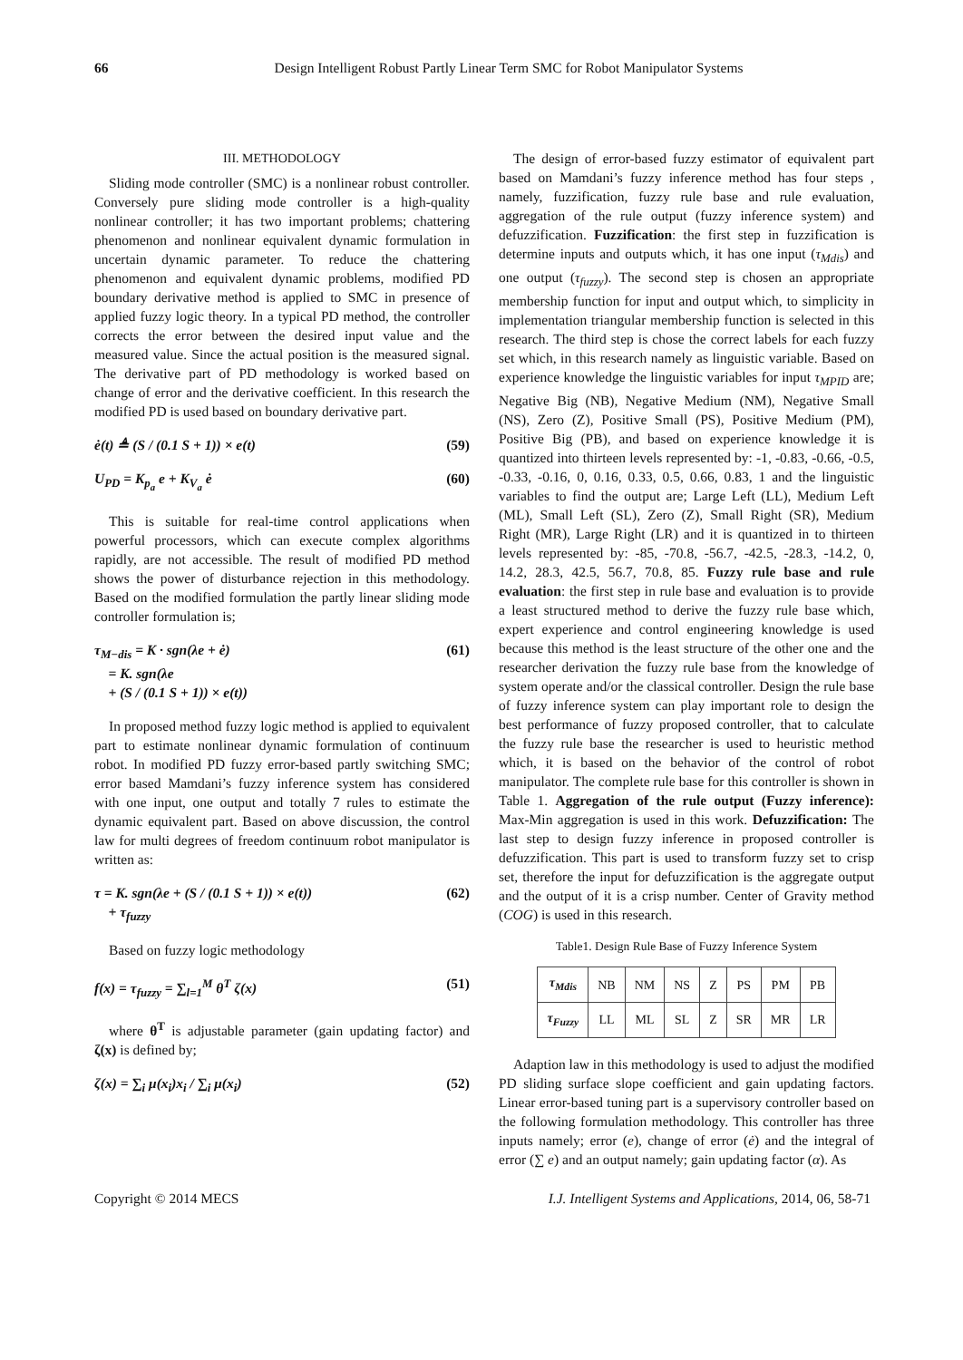66
Design Intelligent Robust Partly Linear Term SMC for Robot Manipulator Systems
III. METHODOLOGY
Sliding mode controller (SMC) is a nonlinear robust controller. Conversely pure sliding mode controller is a high-quality nonlinear controller; it has two important problems; chattering phenomenon and nonlinear equivalent dynamic formulation in uncertain dynamic parameter. To reduce the chattering phenomenon and equivalent dynamic problems, modified PD boundary derivative method is applied to SMC in presence of applied fuzzy logic theory. In a typical PD method, the controller corrects the error between the desired input value and the measured value. Since the actual position is the measured signal. The derivative part of PD methodology is worked based on change of error and the derivative coefficient. In this research the modified PD is used based on boundary derivative part.
ė(t) ≜ (S / (0.1 S + 1)) × e(t) (59)
U<sub>PD</sub> = K<sub>p<sub>a</sub></sub> e + K<sub>V<sub>a</sub></sub> ė (60)
This is suitable for real-time control applications when powerful processors, which can execute complex algorithms rapidly, are not accessible. The result of modified PD method shows the power of disturbance rejection in this methodology. Based on the modified formulation the partly linear sliding mode controller formulation is;
τ<sub>M−dis</sub> = K · sgn(λe + ė)
= K. sgn(λe
+ (S / (0.1 S + 1)) × e(t)) (61)
In proposed method fuzzy logic method is applied to equivalent part to estimate nonlinear dynamic formulation of continuum robot. In modified PD fuzzy error-based partly switching SMC; error based Mamdani’s fuzzy inference system has considered with one input, one output and totally 7 rules to estimate the dynamic equivalent part. Based on above discussion, the control law for multi degrees of freedom continuum robot manipulator is written as:
τ = K. sgn(λe + (S / (0.1 S + 1)) × e(t))
+ τ<sub>fuzzy</sub> (62)
Based on fuzzy logic methodology
f(x) = τ<sub>fuzzy</sub> = ∑<sub>l=1</sub><sup>M</sup> θ<sup>T</sup> ζ(x) (51)
where θ<sup>T</sup> is adjustable parameter (gain updating factor) and ζ(x) is defined by;
ζ(x) = ∑<sub>i</sub> μ(x<sub>i</sub>)x<sub>i</sub> / ∑<sub>i</sub> μ(x<sub>i</sub>) (52)
The design of error-based fuzzy estimator of equivalent part based on Mamdani’s fuzzy inference method has four steps , namely, fuzzification, fuzzy rule base and rule evaluation, aggregation of the rule output (fuzzy inference system) and defuzzification. Fuzzification: the first step in fuzzification is determine inputs and outputs which, it has one input (τ<sub>Mdis</sub>) and one output (τ<sub>fuzzy</sub>). The second step is chosen an appropriate membership function for input and output which, to simplicity in implementation triangular membership function is selected in this research. The third step is chose the correct labels for each fuzzy set which, in this research namely as linguistic variable. Based on experience knowledge the linguistic variables for input τ<sub>MPID</sub> are; Negative Big (NB), Negative Medium (NM), Negative Small (NS), Zero (Z), Positive Small (PS), Positive Medium (PM), Positive Big (PB), and based on experience knowledge it is quantized into thirteen levels represented by: -1, -0.83, -0.66, -0.5, -0.33, -0.16, 0, 0.16, 0.33, 0.5, 0.66, 0.83, 1 and the linguistic variables to find the output are; Large Left (LL), Medium Left (ML), Small Left (SL), Zero (Z), Small Right (SR), Medium Right (MR), Large Right (LR) and it is quantized in to thirteen levels represented by: -85, -70.8, -56.7, -42.5, -28.3, -14.2, 0, 14.2, 28.3, 42.5, 56.7, 70.8, 85. Fuzzy rule base and rule evaluation: the first step in rule base and evaluation is to provide a least structured method to derive the fuzzy rule base which, expert experience and control engineering knowledge is used because this method is the least structure of the other one and the researcher derivation the fuzzy rule base from the knowledge of system operate and/or the classical controller. Design the rule base of fuzzy inference system can play important role to design the best performance of fuzzy proposed controller, that to calculate the fuzzy rule base the researcher is used to heuristic method which, it is based on the behavior of the control of robot manipulator. The complete rule base for this controller is shown in Table 1. Aggregation of the rule output (Fuzzy inference): Max-Min aggregation is used in this work. Defuzzification: The last step to design fuzzy inference in proposed controller is defuzzification. This part is used to transform fuzzy set to crisp set, therefore the input for defuzzification is the aggregate output and the output of it is a crisp number. Center of Gravity method (COG) is used in this research.
Table1. Design Rule Base of Fuzzy Inference System
| τ<sub>Mdis</sub> | NB | NM | NS | Z | PS | PM | PB |
| τ<sub>Fuzzy</sub> | LL | ML | SL | Z | SR | MR | LR |
Adaption law in this methodology is used to adjust the modified PD sliding surface slope coefficient and gain updating factors. Linear error-based tuning part is a supervisory controller based on the following formulation methodology. This controller has three inputs namely; error (e), change of error (ė) and the integral of error (∑ e) and an output namely; gain updating factor (α). As
Copyright © 2014 MECS I.J. Intelligent Systems and Applications, 2014, 06, 58-71